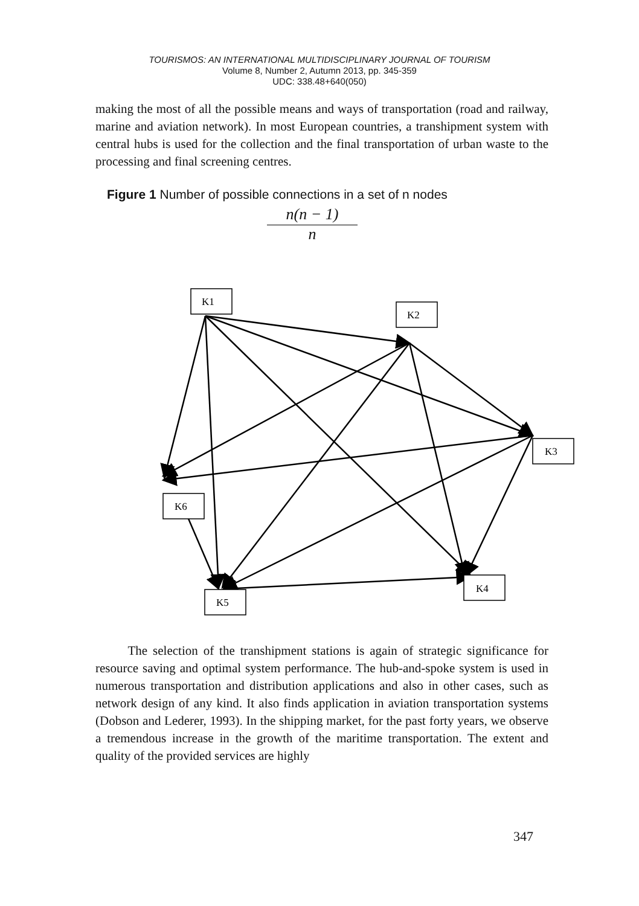TOURISMOS: AN INTERNATIONAL MULTIDISCIPLINARY JOURNAL OF TOURISM
Volume 8, Number 2, Autumn 2013, pp. 345-359
UDC: 338.48+640(050)
making the most of all the possible means and ways of transportation (road and railway, marine and aviation network). In most European countries, a transhipment system with central hubs is used for the collection and the final transportation of urban waste to the processing and final screening centres.
Figure 1 Number of possible connections in a set of n nodes
n(n − 1)
n
K1
K2
K3
K6
K4
K5
The selection of the transhipment stations is again of strategic significance for resource saving and optimal system performance. The hub-and-spoke system is used in numerous transportation and distribution applications and also in other cases, such as network design of any kind. It also finds application in aviation transportation systems (Dobson and Lederer, 1993). In the shipping market, for the past forty years, we observe a tremendous increase in the growth of the maritime transportation. The extent and quality of the provided services are highly
347